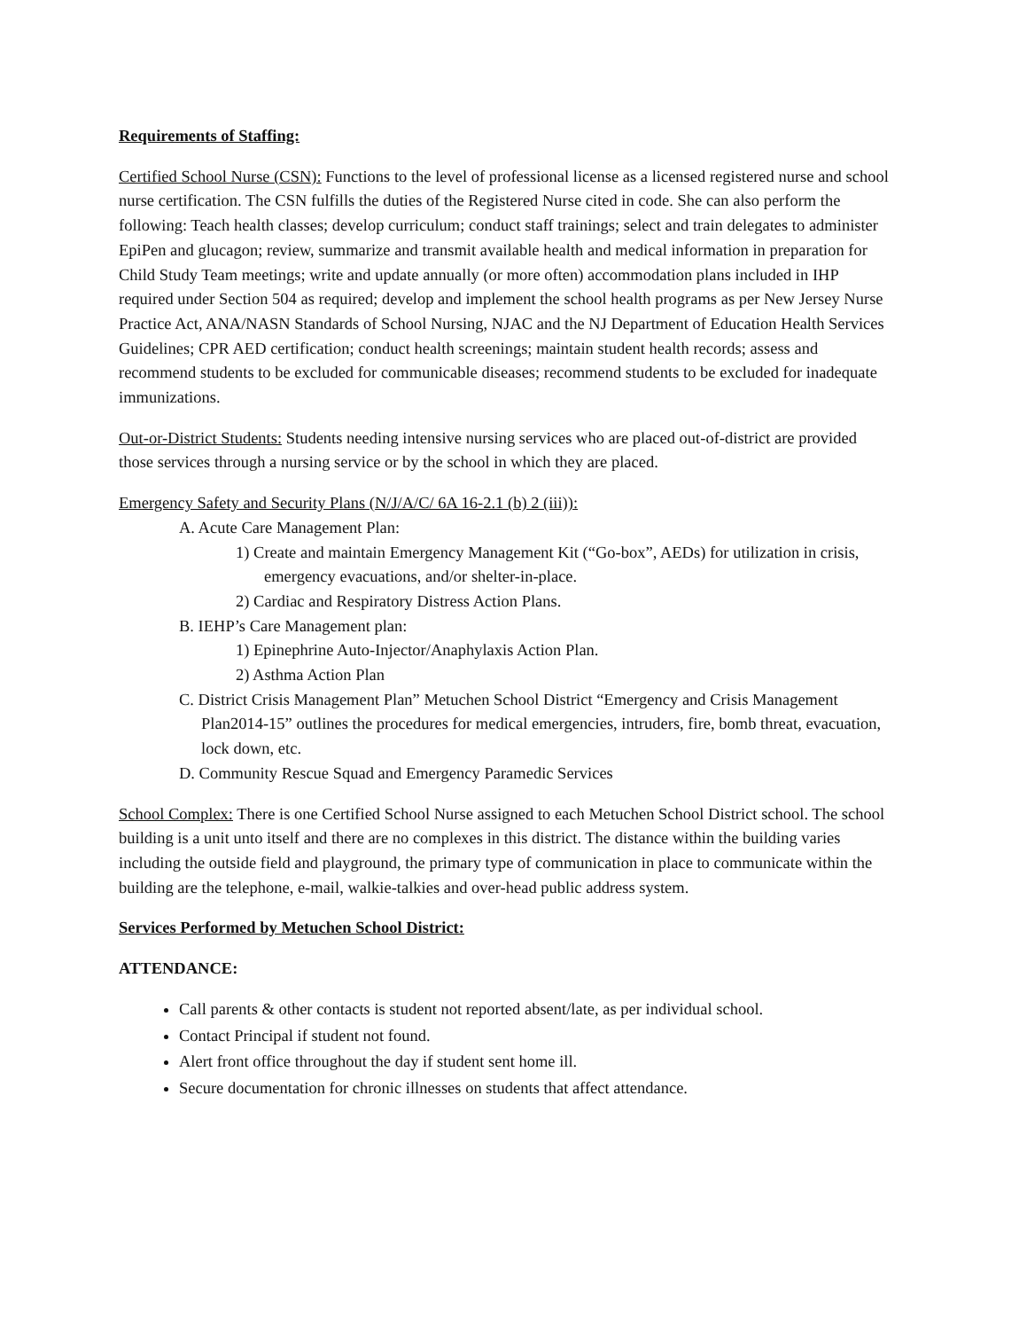Requirements of Staffing:
Certified School Nurse (CSN): Functions to the level of professional license as a licensed registered nurse and school nurse certification. The CSN fulfills the duties of the Registered Nurse cited in code. She can also perform the following: Teach health classes; develop curriculum; conduct staff trainings; select and train delegates to administer EpiPen and glucagon; review, summarize and transmit available health and medical information in preparation for Child Study Team meetings; write and update annually (or more often) accommodation plans included in IHP required under Section 504 as required; develop and implement the school health programs as per New Jersey Nurse Practice Act, ANA/NASN Standards of School Nursing, NJAC and the NJ Department of Education Health Services Guidelines; CPR AED certification; conduct health screenings; maintain student health records; assess and recommend students to be excluded for communicable diseases; recommend students to be excluded for inadequate immunizations.
Out-or-District Students: Students needing intensive nursing services who are placed out-of-district are provided those services through a nursing service or by the school in which they are placed.
Emergency Safety and Security Plans (N/J/A/C/ 6A 16-2.1 (b) 2 (iii)):
A. Acute Care Management Plan:
1) Create and maintain Emergency Management Kit (“Go-box”, AEDs) for utilization in crisis, emergency evacuations, and/or shelter-in-place.
2) Cardiac and Respiratory Distress Action Plans.
B. IEHP’s Care Management plan:
1) Epinephrine Auto-Injector/Anaphylaxis Action Plan.
2) Asthma Action Plan
C. District Crisis Management Plan” Metuchen School District “Emergency and Crisis Management Plan2014-15” outlines the procedures for medical emergencies, intruders, fire, bomb threat, evacuation, lock down, etc.
D. Community Rescue Squad and Emergency Paramedic Services
School Complex: There is one Certified School Nurse assigned to each Metuchen School District school. The school building is a unit unto itself and there are no complexes in this district. The distance within the building varies including the outside field and playground, the primary type of communication in place to communicate within the building are the telephone, e-mail, walkie-talkies and over-head public address system.
Services Performed by Metuchen School District:
ATTENDANCE:
Call parents & other contacts is student not reported absent/late, as per individual school.
Contact Principal if student not found.
Alert front office throughout the day if student sent home ill.
Secure documentation for chronic illnesses on students that affect attendance.